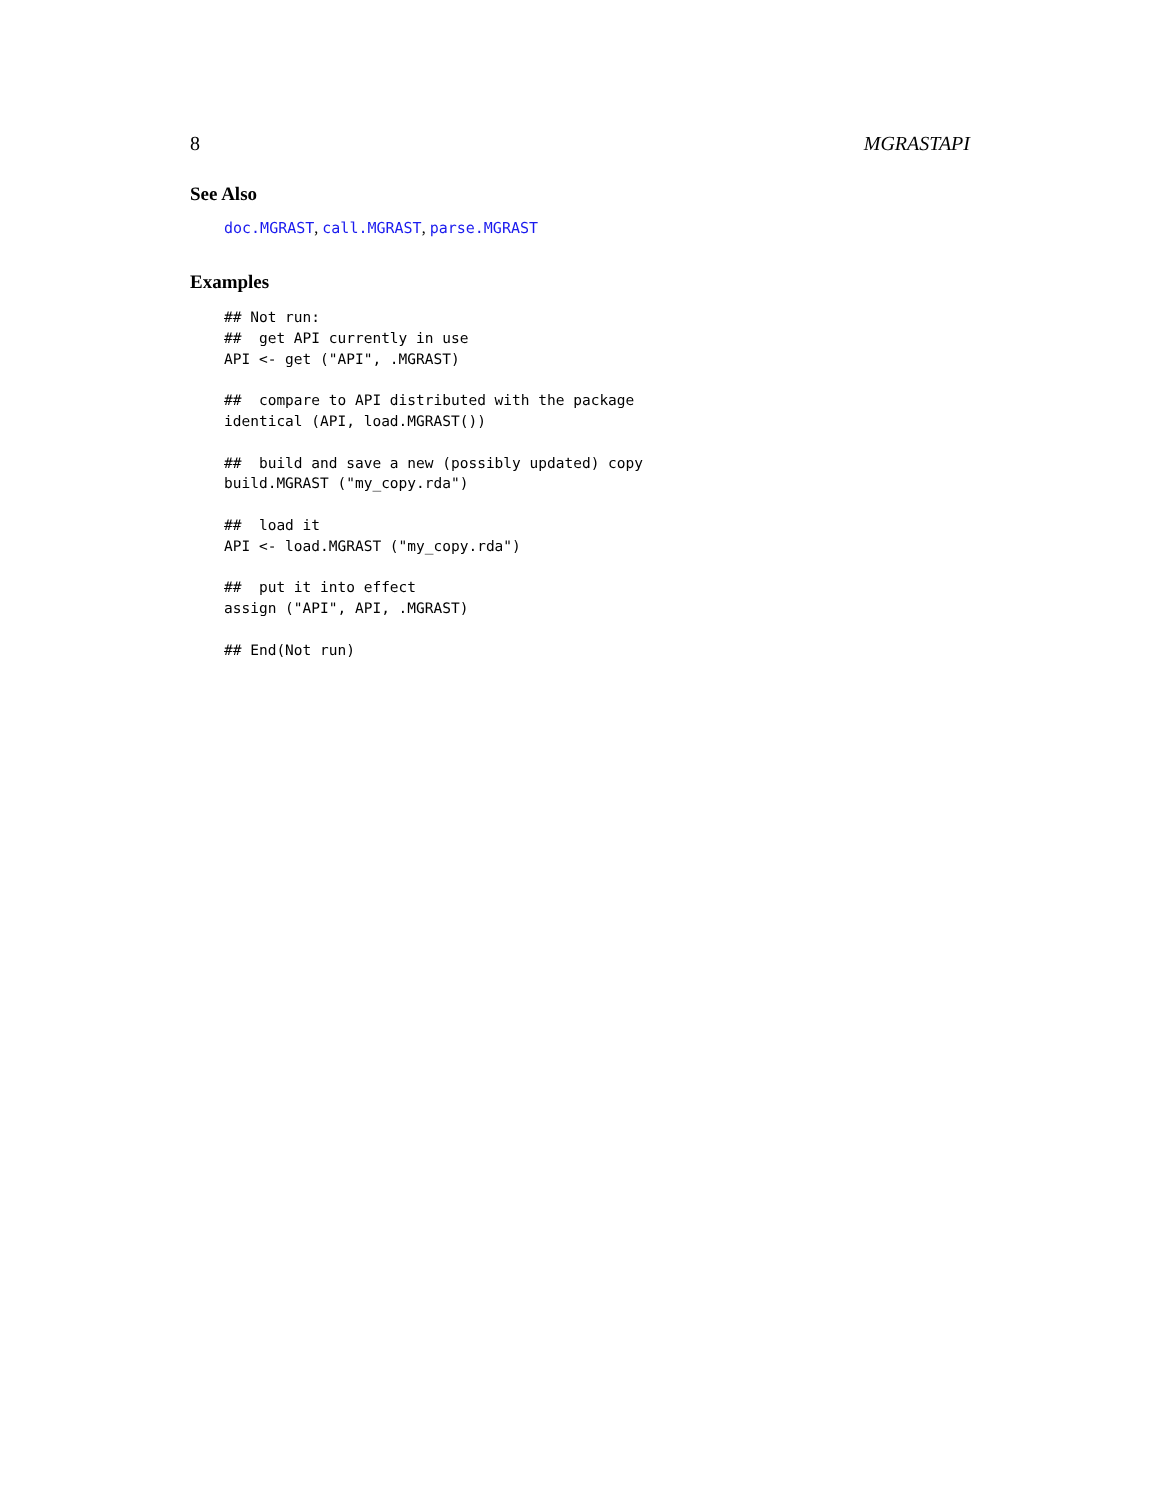8 MGRASTAPI
See Also
doc.MGRAST, call.MGRAST, parse.MGRAST
Examples
## Not run:
##  get API currently in use
API <- get ("API", .MGRAST)

##  compare to API distributed with the package
identical (API, load.MGRAST())

##  build and save a new (possibly updated) copy
build.MGRAST ("my_copy.rda")

##  load it
API <- load.MGRAST ("my_copy.rda")

##  put it into effect
assign ("API", API, .MGRAST)

## End(Not run)